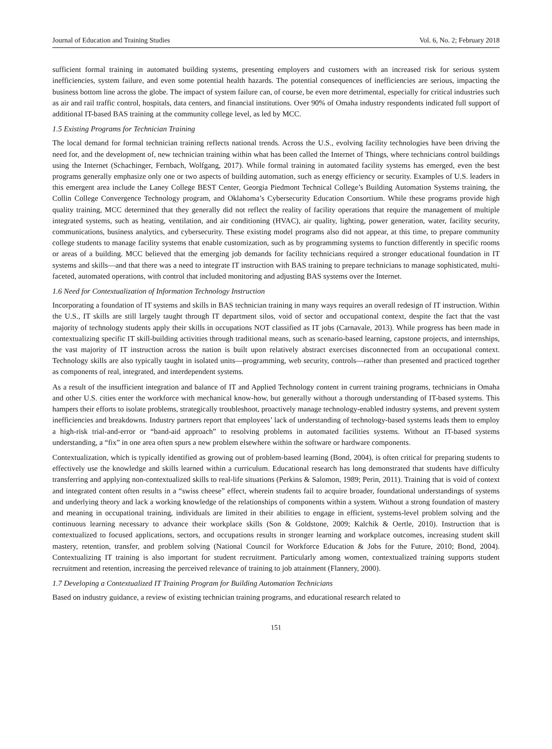Journal of Education and Training Studies Vol. 6, No. 2; February 2018
sufficient formal training in automated building systems, presenting employers and customers with an increased risk for serious system inefficiencies, system failure, and even some potential health hazards. The potential consequences of inefficiencies are serious, impacting the business bottom line across the globe. The impact of system failure can, of course, be even more detrimental, especially for critical industries such as air and rail traffic control, hospitals, data centers, and financial institutions. Over 90% of Omaha industry respondents indicated full support of additional IT-based BAS training at the community college level, as led by MCC.
1.5 Existing Programs for Technician Training
The local demand for formal technician training reflects national trends. Across the U.S., evolving facility technologies have been driving the need for, and the development of, new technician training within what has been called the Internet of Things, where technicians control buildings using the Internet (Schachinger, Fernbach, Wolfgang, 2017). While formal training in automated facility systems has emerged, even the best programs generally emphasize only one or two aspects of building automation, such as energy efficiency or security. Examples of U.S. leaders in this emergent area include the Laney College BEST Center, Georgia Piedmont Technical College’s Building Automation Systems training, the Collin College Convergence Technology program, and Oklahoma’s Cybersecurity Education Consortium. While these programs provide high quality training, MCC determined that they generally did not reflect the reality of facility operations that require the management of multiple integrated systems, such as heating, ventilation, and air conditioning (HVAC), air quality, lighting, power generation, water, facility security, communications, business analytics, and cybersecurity. These existing model programs also did not appear, at this time, to prepare community college students to manage facility systems that enable customization, such as by programming systems to function differently in specific rooms or areas of a building. MCC believed that the emerging job demands for facility technicians required a stronger educational foundation in IT systems and skills—and that there was a need to integrate IT instruction with BAS training to prepare technicians to manage sophisticated, multi-faceted, automated operations, with control that included monitoring and adjusting BAS systems over the Internet.
1.6 Need for Contextualization of Information Technology Instruction
Incorporating a foundation of IT systems and skills in BAS technician training in many ways requires an overall redesign of IT instruction. Within the U.S., IT skills are still largely taught through IT department silos, void of sector and occupational context, despite the fact that the vast majority of technology students apply their skills in occupations NOT classified as IT jobs (Carnavale, 2013). While progress has been made in contextualizing specific IT skill-building activities through traditional means, such as scenario-based learning, capstone projects, and internships, the vast majority of IT instruction across the nation is built upon relatively abstract exercises disconnected from an occupational context. Technology skills are also typically taught in isolated units—programming, web security, controls—rather than presented and practiced together as components of real, integrated, and interdependent systems.
As a result of the insufficient integration and balance of IT and Applied Technology content in current training programs, technicians in Omaha and other U.S. cities enter the workforce with mechanical know-how, but generally without a thorough understanding of IT-based systems. This hampers their efforts to isolate problems, strategically troubleshoot, proactively manage technology-enabled industry systems, and prevent system inefficiencies and breakdowns. Industry partners report that employees’ lack of understanding of technology-based systems leads them to employ a high-risk trial-and-error or “band-aid approach” to resolving problems in automated facilities systems. Without an IT-based systems understanding, a “fix” in one area often spurs a new problem elsewhere within the software or hardware components.
Contextualization, which is typically identified as growing out of problem-based learning (Bond, 2004), is often critical for preparing students to effectively use the knowledge and skills learned within a curriculum. Educational research has long demonstrated that students have difficulty transferring and applying non-contextualized skills to real-life situations (Perkins & Salomon, 1989; Perin, 2011). Training that is void of context and integrated content often results in a “swiss cheese” effect, wherein students fail to acquire broader, foundational understandings of systems and underlying theory and lack a working knowledge of the relationships of components within a system. Without a strong foundation of mastery and meaning in occupational training, individuals are limited in their abilities to engage in efficient, systems-level problem solving and the continuous learning necessary to advance their workplace skills (Son & Goldstone, 2009; Kalchik & Oertle, 2010). Instruction that is contextualized to focused applications, sectors, and occupations results in stronger learning and workplace outcomes, increasing student skill mastery, retention, transfer, and problem solving (National Council for Workforce Education & Jobs for the Future, 2010; Bond, 2004). Contextualizing IT training is also important for student recruitment. Particularly among women, contextualized training supports student recruitment and retention, increasing the perceived relevance of training to job attainment (Flannery, 2000).
1.7 Developing a Contextualized IT Training Program for Building Automation Technicians
Based on industry guidance, a review of existing technician training programs, and educational research related to
151